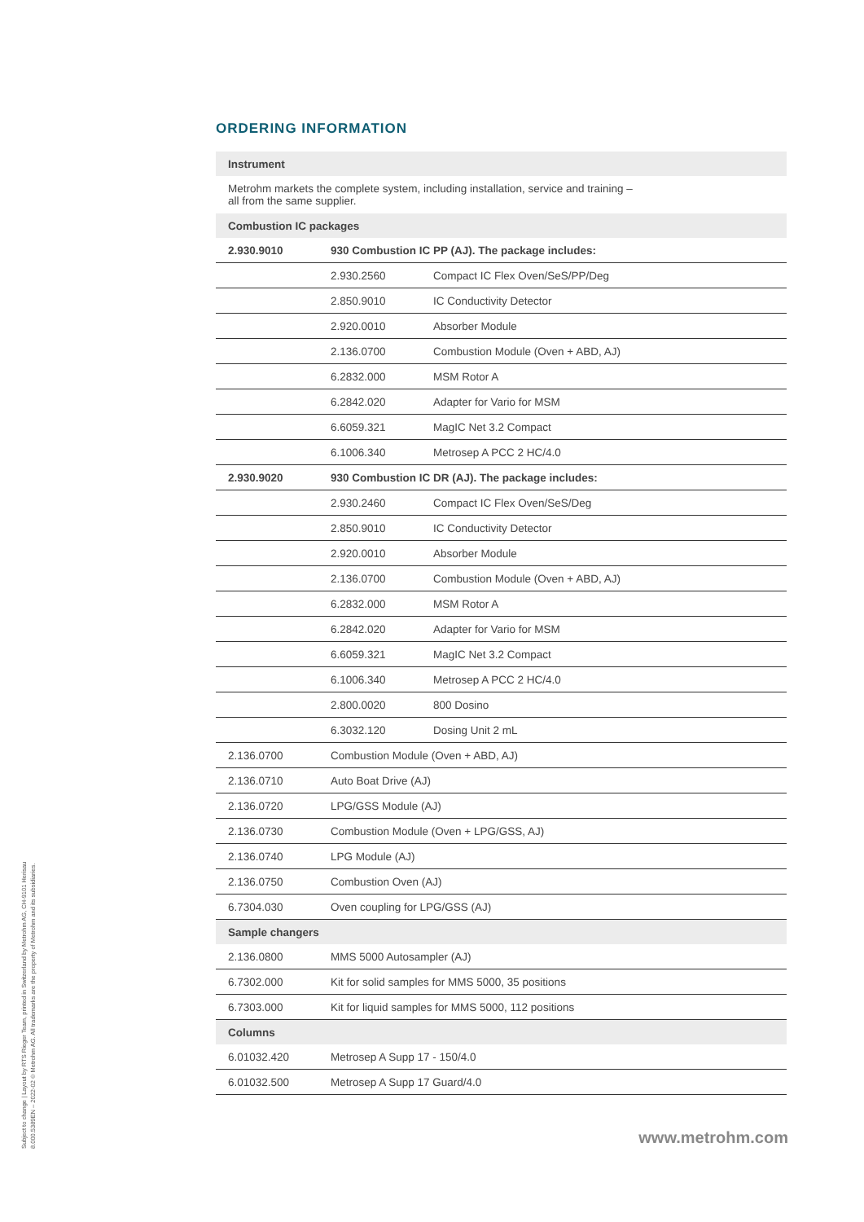ORDERING INFORMATION
| Instrument | | |
| Metrohm markets the complete system, including installation, service and training – all from the same supplier. | | |
| Combustion IC packages | | |
| 2.930.9010 | 930 Combustion IC PP (AJ). The package includes: | |
| | 2.930.2560 | Compact IC Flex Oven/SeS/PP/Deg |
| | 2.850.9010 | IC Conductivity Detector |
| | 2.920.0010 | Absorber Module |
| | 2.136.0700 | Combustion Module (Oven + ABD, AJ) |
| | 6.2832.000 | MSM Rotor A |
| | 6.2842.020 | Adapter for Vario for MSM |
| | 6.6059.321 | MagIC Net 3.2 Compact |
| | 6.1006.340 | Metrosep A PCC 2 HC/4.0 |
| 2.930.9020 | 930 Combustion IC DR (AJ). The package includes: | |
| | 2.930.2460 | Compact IC Flex Oven/SeS/Deg |
| | 2.850.9010 | IC Conductivity Detector |
| | 2.920.0010 | Absorber Module |
| | 2.136.0700 | Combustion Module (Oven + ABD, AJ) |
| | 6.2832.000 | MSM Rotor A |
| | 6.2842.020 | Adapter for Vario for MSM |
| | 6.6059.321 | MagIC Net 3.2 Compact |
| | 6.1006.340 | Metrosep A PCC 2 HC/4.0 |
| | 2.800.0020 | 800 Dosino |
| | 6.3032.120 | Dosing Unit 2 mL |
| 2.136.0700 | Combustion Module (Oven + ABD, AJ) | |
| 2.136.0710 | Auto Boat Drive (AJ) | |
| 2.136.0720 | LPG/GSS Module (AJ) | |
| 2.136.0730 | Combustion Module (Oven + LPG/GSS, AJ) | |
| 2.136.0740 | LPG Module (AJ) | |
| 2.136.0750 | Combustion Oven (AJ) | |
| 6.7304.030 | Oven coupling for LPG/GSS (AJ) | |
| Sample changers | | |
| 2.136.0800 | MMS 5000 Autosampler (AJ) | |
| 6.7302.000 | Kit for solid samples for MMS 5000, 35 positions | |
| 6.7303.000 | Kit for liquid samples for MMS 5000, 112 positions | |
| Columns | | |
| 6.01032.420 | Metrosep A Supp 17 - 150/4.0 | |
| 6.01032.500 | Metrosep A Supp 17 Guard/4.0 | |
Subject to change | Layout by RTS Rieger Team, printed in Switzerland by Metrohm AG, CH-9101 Herisau
8.000.5389EN – 2022-02 © Metrohm AG. All trademarks are the property of Metrohm and its subsidiaries.
www.metrohm.com